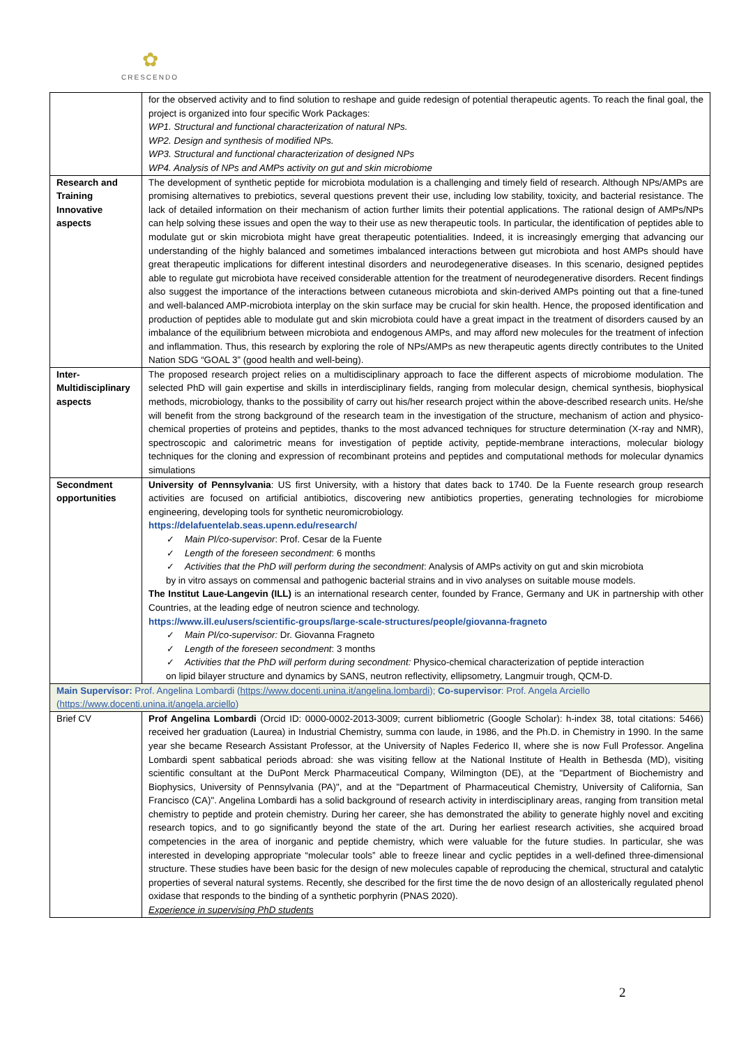✿
CRESCENDO
| | for the observed activity and to find solution to reshape and guide redesign of potential therapeutic agents. To reach the final goal, the project is organized into four specific Work Packages: WP1. Structural and functional characterization of natural NPs. WP2. Design and synthesis of modified NPs. WP3. Structural and functional characterization of designed NPs WP4. Analysis of NPs and AMPs activity on gut and skin microbiome |
| Research and Training Innovative aspects | The development of synthetic peptide for microbiota modulation is a challenging and timely field of research. Although NPs/AMPs are promising alternatives to prebiotics, several questions prevent their use, including low stability, toxicity, and bacterial resistance. The lack of detailed information on their mechanism of action further limits their potential applications. The rational design of AMPs/NPs can help solving these issues and open the way to their use as new therapeutic tools. In particular, the identification of peptides able to modulate gut or skin microbiota might have great therapeutic potentialities. Indeed, it is increasingly emerging that advancing our understanding of the highly balanced and sometimes imbalanced interactions between gut microbiota and host AMPs should have great therapeutic implications for different intestinal disorders and neurodegenerative diseases. In this scenario, designed peptides able to regulate gut microbiota have received considerable attention for the treatment of neurodegenerative disorders. Recent findings also suggest the importance of the interactions between cutaneous microbiota and skin-derived AMPs pointing out that a fine-tuned and well-balanced AMP-microbiota interplay on the skin surface may be crucial for skin health. Hence, the proposed identification and production of peptides able to modulate gut and skin microbiota could have a great impact in the treatment of disorders caused by an imbalance of the equilibrium between microbiota and endogenous AMPs, and may afford new molecules for the treatment of infection and inflammation. Thus, this research by exploring the role of NPs/AMPs as new therapeutic agents directly contributes to the United Nation SDG “GOAL 3” (good health and well-being). |
| Inter-Multidisciplinary aspects | The proposed research project relies on a multidisciplinary approach to face the different aspects of microbiome modulation. The selected PhD will gain expertise and skills in interdisciplinary fields, ranging from molecular design, chemical synthesis, biophysical methods, microbiology, thanks to the possibility of carry out his/her research project within the above-described research units. He/she will benefit from the strong background of the research team in the investigation of the structure, mechanism of action and physico-chemical properties of proteins and peptides, thanks to the most advanced techniques for structure determination (X-ray and NMR), spectroscopic and calorimetric means for investigation of peptide activity, peptide-membrane interactions, molecular biology techniques for the cloning and expression of recombinant proteins and peptides and computational methods for molecular dynamics simulations |
| Secondment opportunities | University of Pennsylvania : US first University, with a history that dates back to 1740. De la Fuente research group research activities are focused on artificial antibiotics, discovering new antibiotics properties, generating technologies for microbiome engineering, developing tools for synthetic neuromicrobiology. https://delafuentelab.seas.upenn.edu/research/ ✓ Main PI/co-supervisor : Prof. Cesar de la Fuente ✓ Length of the foreseen secondment : 6 months ✓ Activities that the PhD will perform during the secondment : Analysis of AMPs activity on gut and skin microbiota by in vitro assays on commensal and pathogenic bacterial strains and in vivo analyses on suitable mouse models. The Institut Laue-Langevin (ILL) is an international research center, founded by France, Germany and UK in partnership with other Countries, at the leading edge of neutron science and technology. https://www.ill.eu/users/scientific-groups/large-scale-structures/people/giovanna-fragneto ✓ Main PI/co-supervisor: Dr. Giovanna Fragneto ✓ Length of the foreseen secondment : 3 months ✓ Activities that the PhD will perform during secondment: Physico-chemical characterization of peptide interaction on lipid bilayer structure and dynamics by SANS, neutron reflectivity, ellipsometry, Langmuir trough, QCM-D. |
| Main Supervisor: Prof. Angelina Lombardi ( https://www.docenti.unina.it/angelina.lombardi ); Co-supervisor : Prof. Angela Arciello ( https://www.docenti.unina.it/angela.arciello ) | |
| Brief CV | Prof Angelina Lombardi (Orcid ID: 0000-0002-2013-3009; current bibliometric (Google Scholar): h-index 38, total citations: 5466) received her graduation (Laurea) in Industrial Chemistry, summa con laude, in 1986, and the Ph.D. in Chemistry in 1990. In the same year she became Research Assistant Professor, at the University of Naples Federico II, where she is now Full Professor. Angelina Lombardi spent sabbatical periods abroad: she was visiting fellow at the National Institute of Health in Bethesda (MD), visiting scientific consultant at the DuPont Merck Pharmaceutical Company, Wilmington (DE), at the "Department of Biochemistry and Biophysics, University of Pennsylvania (PA)", and at the "Department of Pharmaceutical Chemistry, University of California, San Francisco (CA)". Angelina Lombardi has a solid background of research activity in interdisciplinary areas, ranging from transition metal chemistry to peptide and protein chemistry. During her career, she has demonstrated the ability to generate highly novel and exciting research topics, and to go significantly beyond the state of the art. During her earliest research activities, she acquired broad competencies in the area of inorganic and peptide chemistry, which were valuable for the future studies. In particular, she was interested in developing appropriate “molecular tools” able to freeze linear and cyclic peptides in a well-defined three-dimensional structure. These studies have been basic for the design of new molecules capable of reproducing the chemical, structural and catalytic properties of several natural systems. Recently, she described for the first time the de novo design of an allosterically regulated phenol oxidase that responds to the binding of a synthetic porphyrin (PNAS 2020). Experience in supervising PhD students |
2